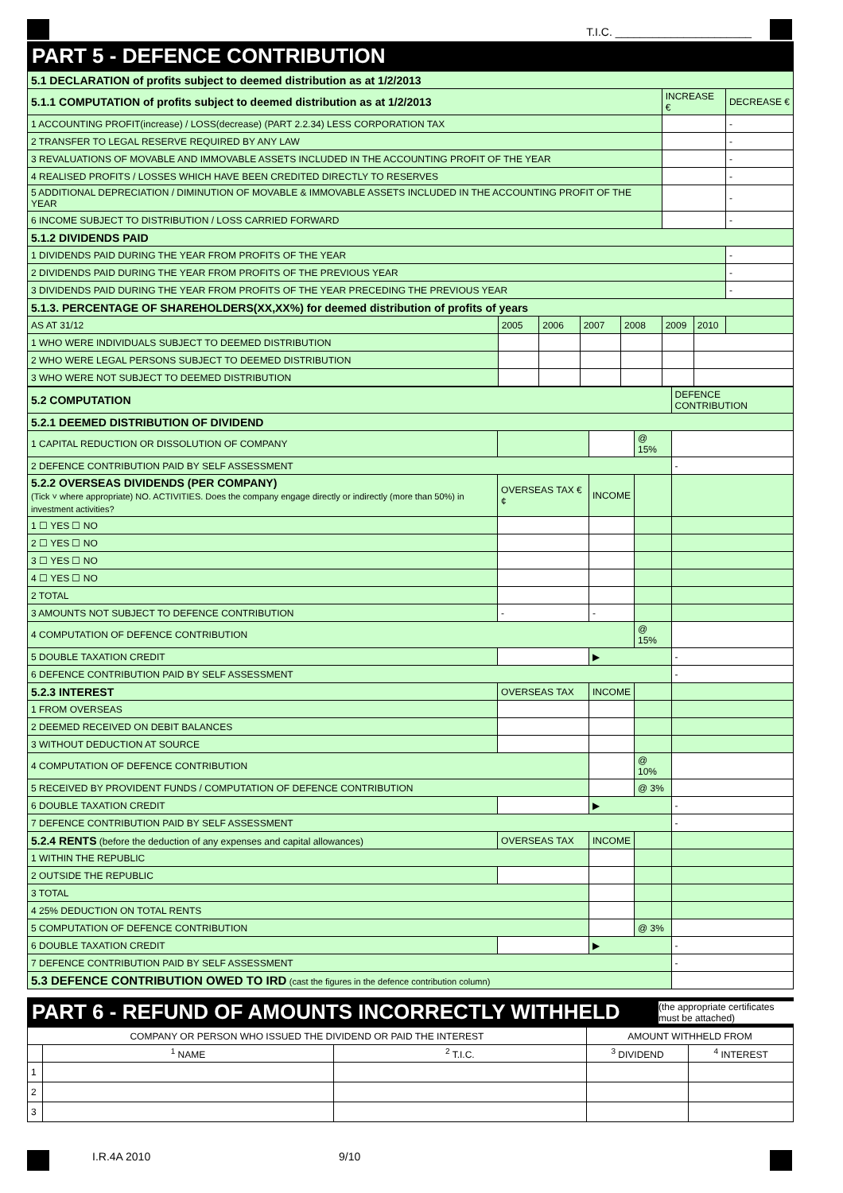T.I.C. ______________________
PART 5 - DEFENCE CONTRIBUTION
| 5.1 DECLARATION of profits subject to deemed distribution as at 1/2/2013 | | | | | | | |
| 5.1.1 COMPUTATION of profits subject to deemed distribution as at 1/2/2013 | | | | | INCREASE € | | DECREASE € |
| 1 ACCOUNTING PROFIT(increase) / LOSS(decrease) (PART 2.2.34) LESS CORPORATION TAX | | | | | | | - |
| 2 TRANSFER TO LEGAL RESERVE REQUIRED BY ANY LAW | | | | | | | - |
| 3 REVALUATIONS OF MOVABLE AND IMMOVABLE ASSETS INCLUDED IN THE ACCOUNTING PROFIT OF THE YEAR | | | | | | | - |
| 4 REALISED PROFITS / LOSSES WHICH HAVE BEEN CREDITED DIRECTLY TO RESERVES | | | | | | | - |
| 5 ADDITIONAL DEPRECIATION / DIMINUTION OF MOVABLE & IMMOVABLE ASSETS INCLUDED IN THE ACCOUNTING PROFIT OF THE YEAR | | | | | | | - |
| 6 INCOME SUBJECT TO DISTRIBUTION / LOSS CARRIED FORWARD | | | | | | | - |
| 5.1.2 DIVIDENDS PAID | | | | | | | |
| 1 DIVIDENDS PAID DURING THE YEAR FROM PROFITS OF THE YEAR | | | | | | | - |
| 2 DIVIDENDS PAID DURING THE YEAR FROM PROFITS OF THE PREVIOUS YEAR | | | | | | | - |
| 3 DIVIDENDS PAID DURING THE YEAR FROM PROFITS OF THE YEAR PRECEDING THE PREVIOUS YEAR | | | | | | | - |
| 5.1.3. PERCENTAGE OF SHAREHOLDERS(XX,XX%) for deemed distribution of profits of years | | | | | | | |
| AS AT 31/12 | 2005 | 2006 | 2007 | 2008 | 2009 | 2010 | |
| 1 WHO WERE INDIVIDUALS SUBJECT TO DEEMED DISTRIBUTION | | | | | | | |
| 2 WHO WERE LEGAL PERSONS SUBJECT TO DEEMED DISTRIBUTION | | | | | | | |
| 3 WHO WERE NOT SUBJECT TO DEEMED DISTRIBUTION | | | | | | | |
| 5.2 COMPUTATION | | | | DEFENCE CONTRIBUTION |
| 5.2.1 DEEMED DISTRIBUTION OF DIVIDEND | | | | |
| 1 CAPITAL REDUCTION OR DISSOLUTION OF COMPANY | | | @ 15% | |
| 2 DEFENCE CONTRIBUTION PAID BY SELF ASSESSMENT | | | | - |
| 5.2.2 OVERSEAS DIVIDENDS (PER COMPANY) (Tick ˅ where appropriate) NO. ACTIVITIES. Does the company engage directly or indirectly (more than 50%) in investment activities? | OVERSEAS TAX € ¢ | INCOME | | |
| 1 ☐ YES ☐ NO | | | | |
| 2 ☐ YES ☐ NO | | | | |
| 3 ☐ YES ☐ NO | | | | |
| 4 ☐ YES ☐ NO | | | | |
| 2 TOTAL | | | | |
| 3 AMOUNTS NOT SUBJECT TO DEFENCE CONTRIBUTION | - | - | | |
| 4 COMPUTATION OF DEFENCE CONTRIBUTION | | | @ 15% | |
| 5 DOUBLE TAXATION CREDIT | | ▶ | | - |
| 6 DEFENCE CONTRIBUTION PAID BY SELF ASSESSMENT | | | | - |
| 5.2.3 INTEREST | OVERSEAS TAX | INCOME | | |
| 1 FROM OVERSEAS | | | | |
| 2 DEEMED RECEIVED ON DEBIT BALANCES | | | | |
| 3 WITHOUT DEDUCTION AT SOURCE | | | | |
| 4 COMPUTATION OF DEFENCE CONTRIBUTION | | | @ 10% | |
| 5 RECEIVED BY PROVIDENT FUNDS / COMPUTATION OF DEFENCE CONTRIBUTION | | | @ 3% | |
| 6 DOUBLE TAXATION CREDIT | | ▶ | | - |
| 7 DEFENCE CONTRIBUTION PAID BY SELF ASSESSMENT | | | | - |
| 5.2.4 RENTS (before the deduction of any expenses and capital allowances) | OVERSEAS TAX | INCOME | | |
| 1 WITHIN THE REPUBLIC | | | | |
| 2 OUTSIDE THE REPUBLIC | | | | |
| 3 TOTAL | | | | |
| 4 25% DEDUCTION ON TOTAL RENTS | | | | |
| 5 COMPUTATION OF DEFENCE CONTRIBUTION | | | @ 3% | |
| 6 DOUBLE TAXATION CREDIT | | ▶ | | - |
| 7 DEFENCE CONTRIBUTION PAID BY SELF ASSESSMENT | | | | - |
| 5.3 DEFENCE CONTRIBUTION OWED TO IRD (cast the figures in the defence contribution column) | | | | |
PART 6 - REFUND OF AMOUNTS INCORRECTLY WITHHELD
(the appropriate certificates must be attached)
| COMPANY OR PERSON WHO ISSUED THE DIVIDEND OR PAID THE INTEREST | | | AMOUNT WITHHELD FROM | |
| --- | --- | --- | --- | --- |
| | <sup>1</sup> NAME | <sup>2</sup> T.I.C. | <sup>3</sup> DIVIDEND | <sup>4</sup> INTEREST |
| 1 | | | | |
| 2 | | | | |
| 3 | | | | |
I.R.4A 2010 9/10